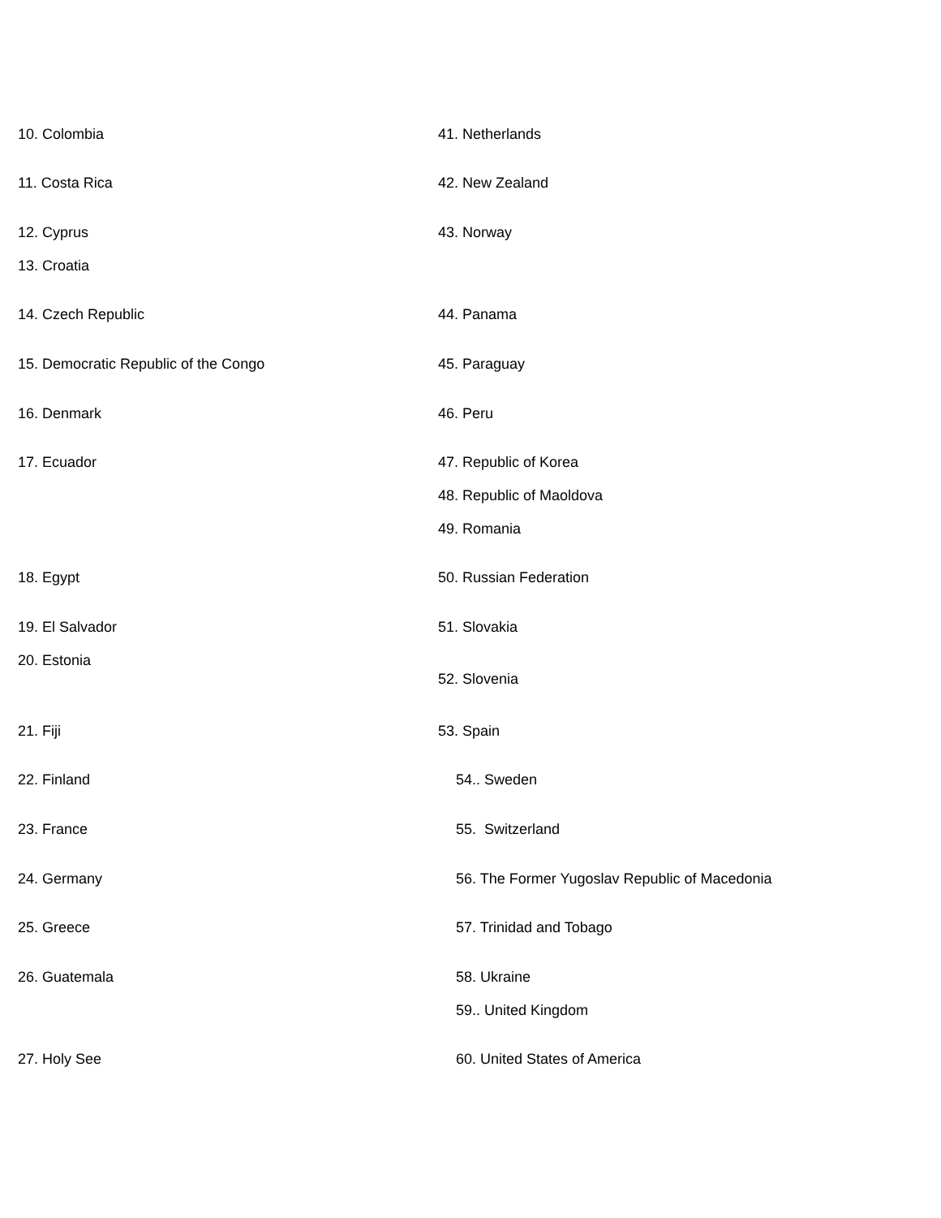10. Colombia
11. Costa Rica
12. Cyprus
13. Croatia
14. Czech Republic
15. Democratic Republic of the Congo
16. Denmark
17. Ecuador
18. Egypt
19. El Salvador
20. Estonia
21. Fiji
22. Finland
23. France
24. Germany
25. Greece
26. Guatemala
27. Holy See
41. Netherlands
42. New Zealand
43. Norway
44. Panama
45. Paraguay
46. Peru
47. Republic of Korea
48. Republic of Maoldova
49. Romania
50. Russian Federation
51. Slovakia
52. Slovenia
53. Spain
54.. Sweden
55. Switzerland
56. The Former Yugoslav Republic of Macedonia
57. Trinidad and Tobago
58. Ukraine
59.. United Kingdom
60. United States of America